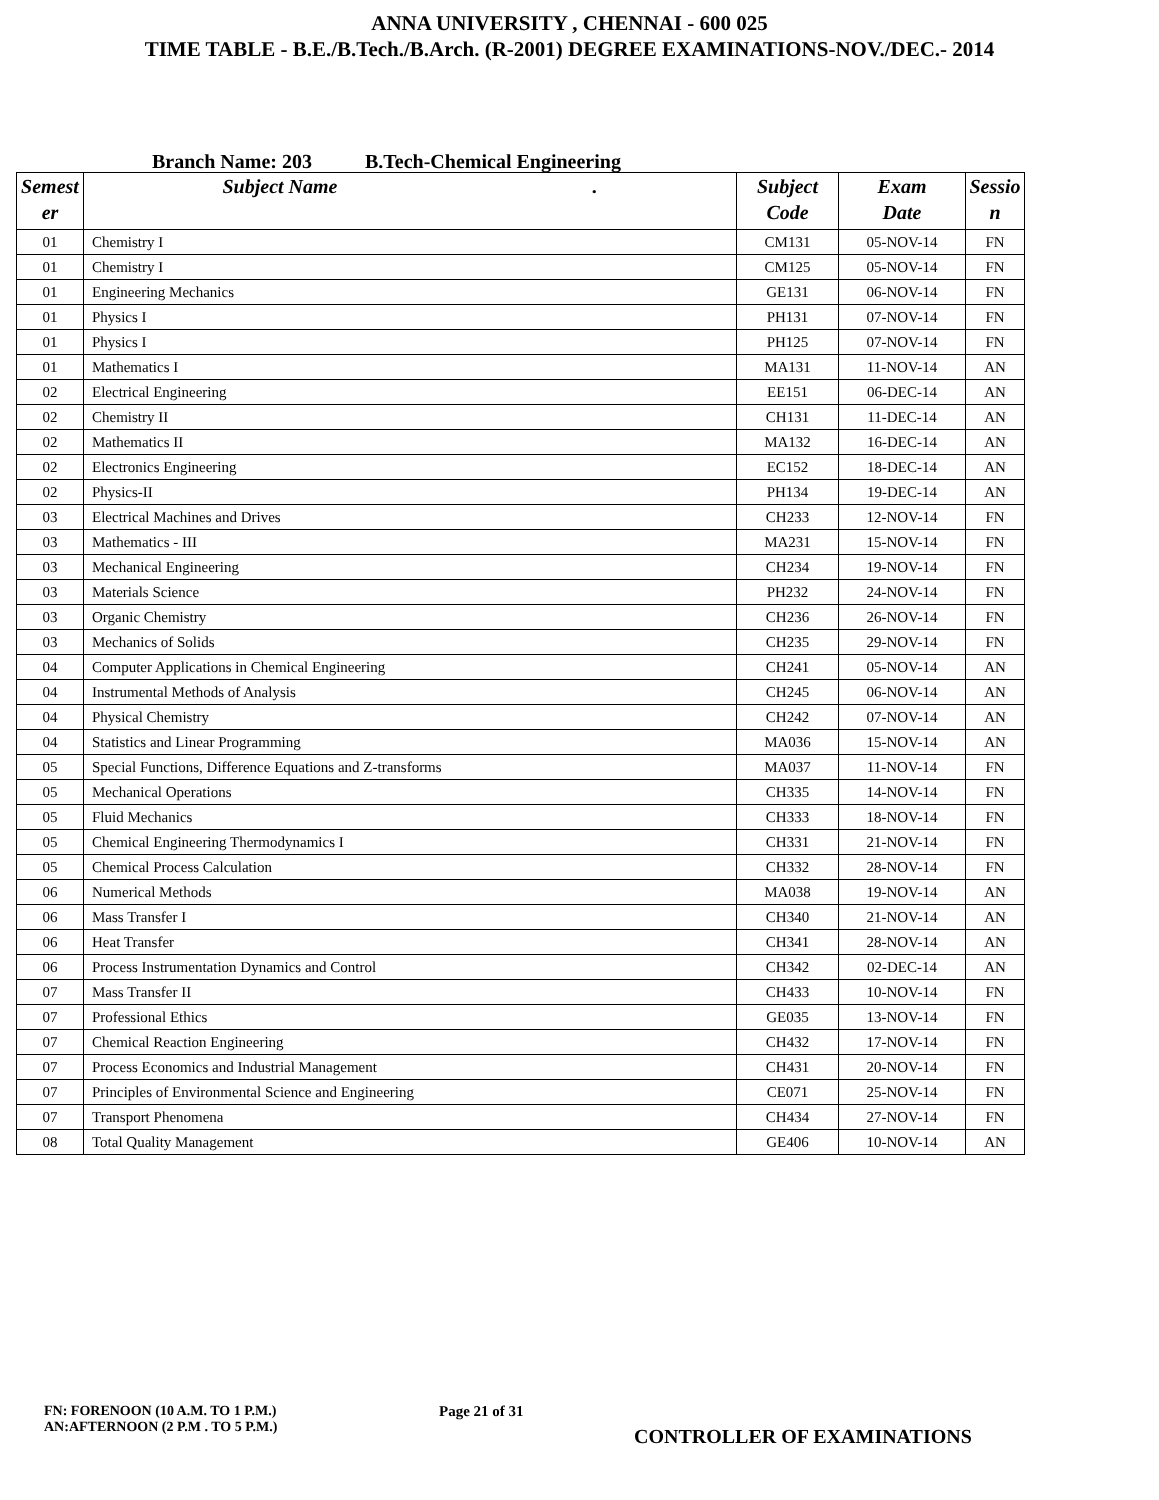ANNA UNIVERSITY , CHENNAI - 600 025
TIME TABLE - B.E./B.Tech./B.Arch. (R-2001) DEGREE EXAMINATIONS-NOV./DEC.- 2014
Branch Name: 203 B.Tech-Chemical Engineering
| Semest er | Subject Name . | Subject Code | Exam Date | Sessio n |
| --- | --- | --- | --- | --- |
| 01 | Chemistry I | CM131 | 05-NOV-14 | FN |
| 01 | Chemistry I | CM125 | 05-NOV-14 | FN |
| 01 | Engineering Mechanics | GE131 | 06-NOV-14 | FN |
| 01 | Physics I | PH131 | 07-NOV-14 | FN |
| 01 | Physics I | PH125 | 07-NOV-14 | FN |
| 01 | Mathematics I | MA131 | 11-NOV-14 | AN |
| 02 | Electrical Engineering | EE151 | 06-DEC-14 | AN |
| 02 | Chemistry II | CH131 | 11-DEC-14 | AN |
| 02 | Mathematics II | MA132 | 16-DEC-14 | AN |
| 02 | Electronics Engineering | EC152 | 18-DEC-14 | AN |
| 02 | Physics-II | PH134 | 19-DEC-14 | AN |
| 03 | Electrical Machines and Drives | CH233 | 12-NOV-14 | FN |
| 03 | Mathematics - III | MA231 | 15-NOV-14 | FN |
| 03 | Mechanical Engineering | CH234 | 19-NOV-14 | FN |
| 03 | Materials Science | PH232 | 24-NOV-14 | FN |
| 03 | Organic Chemistry | CH236 | 26-NOV-14 | FN |
| 03 | Mechanics of Solids | CH235 | 29-NOV-14 | FN |
| 04 | Computer Applications in Chemical Engineering | CH241 | 05-NOV-14 | AN |
| 04 | Instrumental Methods of Analysis | CH245 | 06-NOV-14 | AN |
| 04 | Physical Chemistry | CH242 | 07-NOV-14 | AN |
| 04 | Statistics and Linear Programming | MA036 | 15-NOV-14 | AN |
| 05 | Special Functions, Difference Equations and Z-transforms | MA037 | 11-NOV-14 | FN |
| 05 | Mechanical Operations | CH335 | 14-NOV-14 | FN |
| 05 | Fluid Mechanics | CH333 | 18-NOV-14 | FN |
| 05 | Chemical Engineering Thermodynamics I | CH331 | 21-NOV-14 | FN |
| 05 | Chemical Process Calculation | CH332 | 28-NOV-14 | FN |
| 06 | Numerical Methods | MA038 | 19-NOV-14 | AN |
| 06 | Mass Transfer I | CH340 | 21-NOV-14 | AN |
| 06 | Heat Transfer | CH341 | 28-NOV-14 | AN |
| 06 | Process Instrumentation Dynamics and Control | CH342 | 02-DEC-14 | AN |
| 07 | Mass Transfer II | CH433 | 10-NOV-14 | FN |
| 07 | Professional Ethics | GE035 | 13-NOV-14 | FN |
| 07 | Chemical Reaction Engineering | CH432 | 17-NOV-14 | FN |
| 07 | Process Economics and Industrial Management | CH431 | 20-NOV-14 | FN |
| 07 | Principles of Environmental Science and Engineering | CE071 | 25-NOV-14 | FN |
| 07 | Transport Phenomena | CH434 | 27-NOV-14 | FN |
| 08 | Total Quality Management | GE406 | 10-NOV-14 | AN |
FN: FORENOON (10 A.M. TO 1 P.M.)
AN:AFTERNOON (2 P.M . TO 5 P.M.)
Page 21 of 31
CONTROLLER OF EXAMINATIONS